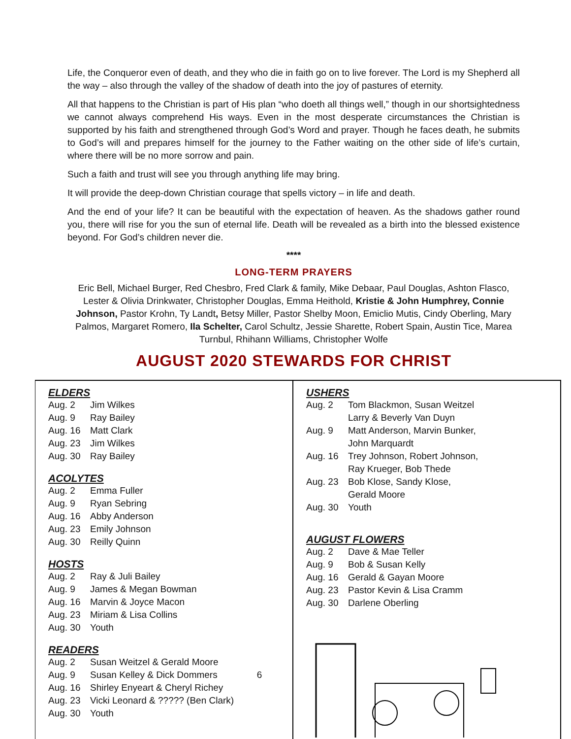Life, the Conqueror even of death, and they who die in faith go on to live forever. The Lord is my Shepherd all the way – also through the valley of the shadow of death into the joy of pastures of eternity.
All that happens to the Christian is part of His plan “who doeth all things well,” though in our shortsightedness we cannot always comprehend His ways. Even in the most desperate circumstances the Christian is supported by his faith and strengthened through God’s Word and prayer. Though he faces death, he submits to God’s will and prepares himself for the journey to the Father waiting on the other side of life’s curtain, where there will be no more sorrow and pain.
Such a faith and trust will see you through anything life may bring.
It will provide the deep-down Christian courage that spells victory – in life and death.
And the end of your life? It can be beautiful with the expectation of heaven. As the shadows gather round you, there will rise for you the sun of eternal life. Death will be revealed as a birth into the blessed existence beyond. For God’s children never die.
****
LONG-TERM PRAYERS
Eric Bell, Michael Burger, Red Chesbro, Fred Clark & family, Mike Debaar, Paul Douglas, Ashton Flasco, Lester & Olivia Drinkwater, Christopher Douglas, Emma Heithold, Kristie & John Humphrey, Connie Johnson, Pastor Krohn, Ty Landt, Betsy Miller, Pastor Shelby Moon, Emiclio Mutis, Cindy Oberling, Mary Palmos, Margaret Romero, Ila Schelter, Carol Schultz, Jessie Sharette, Robert Spain, Austin Tice, Marea Turnbul, Rhihann Williams, Christopher Wolfe
AUGUST 2020 STEWARDS FOR CHRIST
ELDERS
Aug. 2 Jim Wilkes
Aug. 9 Ray Bailey
Aug. 16 Matt Clark
Aug. 23 Jim Wilkes
Aug. 30 Ray Bailey
ACOLYTES
Aug. 2 Emma Fuller
Aug. 9 Ryan Sebring
Aug. 16 Abby Anderson
Aug. 23 Emily Johnson
Aug. 30 Reilly Quinn
HOSTS
Aug. 2 Ray & Juli Bailey
Aug. 9 James & Megan Bowman
Aug. 16 Marvin & Joyce Macon
Aug. 23 Miriam & Lisa Collins
Aug. 30 Youth
READERS
Aug. 2 Susan Weitzel & Gerald Moore
Aug. 9 Susan Kelley & Dick Dommers 6
Aug. 16 Shirley Enyeart & Cheryl Richey
Aug. 23 Vicki Leonard & ????? (Ben Clark)
Aug. 30 Youth
USHERS
Aug. 2 Tom Blackmon, Susan Weitzel
Larry & Beverly Van Duyn
Aug. 9 Matt Anderson, Marvin Bunker,
John Marquardt
Aug. 16 Trey Johnson, Robert Johnson,
Ray Krueger, Bob Thede
Aug. 23 Bob Klose, Sandy Klose,
Gerald Moore
Aug. 30 Youth
AUGUST FLOWERS
Aug. 2 Dave & Mae Teller
Aug. 9 Bob & Susan Kelly
Aug. 16 Gerald & Gayan Moore
Aug. 23 Pastor Kevin & Lisa Cramm
Aug. 30 Darlene Oberling